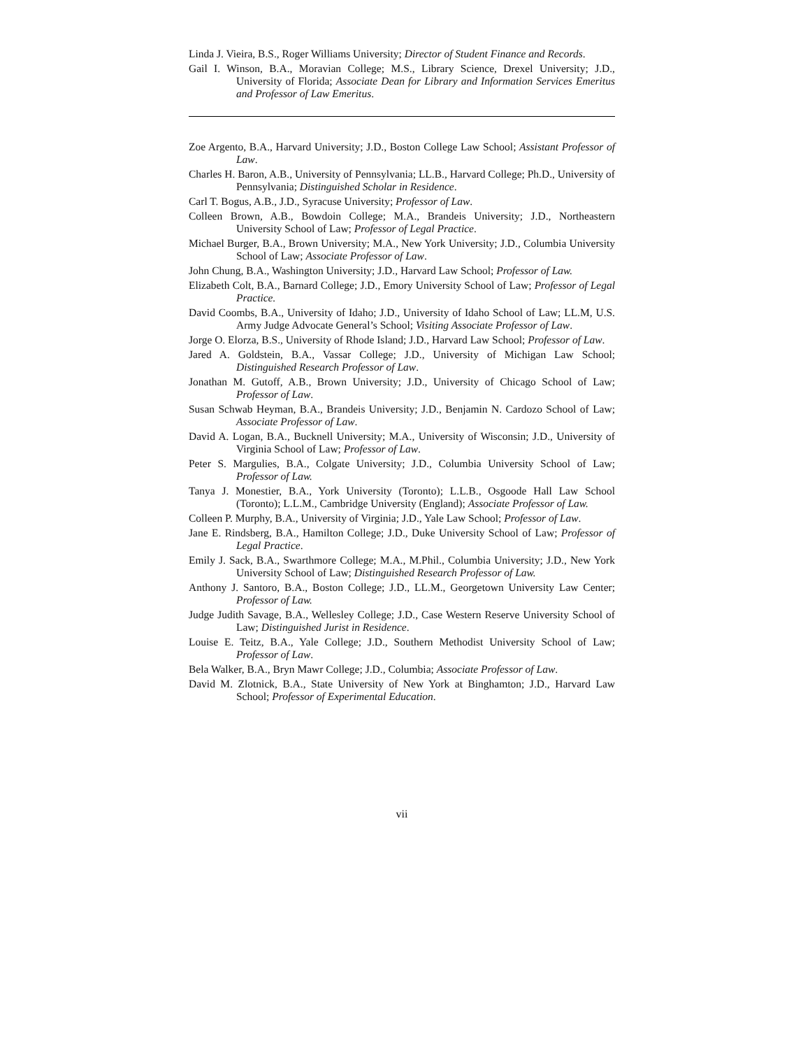Linda J. Vieira, B.S., Roger Williams University; Director of Student Finance and Records.
Gail I. Winson, B.A., Moravian College; M.S., Library Science, Drexel University; J.D., University of Florida; Associate Dean for Library and Information Services Emeritus and Professor of Law Emeritus.
Zoe Argento, B.A., Harvard University; J.D., Boston College Law School; Assistant Professor of Law.
Charles H. Baron, A.B., University of Pennsylvania; LL.B., Harvard College; Ph.D., University of Pennsylvania; Distinguished Scholar in Residence.
Carl T. Bogus, A.B., J.D., Syracuse University; Professor of Law.
Colleen Brown, A.B., Bowdoin College; M.A., Brandeis University; J.D., Northeastern University School of Law; Professor of Legal Practice.
Michael Burger, B.A., Brown University; M.A., New York University; J.D., Columbia University School of Law; Associate Professor of Law.
John Chung, B.A., Washington University; J.D., Harvard Law School; Professor of Law.
Elizabeth Colt, B.A., Barnard College; J.D., Emory University School of Law; Professor of Legal Practice.
David Coombs, B.A., University of Idaho; J.D., University of Idaho School of Law; LL.M, U.S. Army Judge Advocate General’s School; Visiting Associate Professor of Law.
Jorge O. Elorza, B.S., University of Rhode Island; J.D., Harvard Law School; Professor of Law.
Jared A. Goldstein, B.A., Vassar College; J.D., University of Michigan Law School; Distinguished Research Professor of Law.
Jonathan M. Gutoff, A.B., Brown University; J.D., University of Chicago School of Law; Professor of Law.
Susan Schwab Heyman, B.A., Brandeis University; J.D., Benjamin N. Cardozo School of Law; Associate Professor of Law.
David A. Logan, B.A., Bucknell University; M.A., University of Wisconsin; J.D., University of Virginia School of Law; Professor of Law.
Peter S. Margulies, B.A., Colgate University; J.D., Columbia University School of Law; Professor of Law.
Tanya J. Monestier, B.A., York University (Toronto); L.L.B., Osgoode Hall Law School (Toronto); L.L.M., Cambridge University (England); Associate Professor of Law.
Colleen P. Murphy, B.A., University of Virginia; J.D., Yale Law School; Professor of Law.
Jane E. Rindsberg, B.A., Hamilton College; J.D., Duke University School of Law; Professor of Legal Practice.
Emily J. Sack, B.A., Swarthmore College; M.A., M.Phil., Columbia University; J.D., New York University School of Law; Distinguished Research Professor of Law.
Anthony J. Santoro, B.A., Boston College; J.D., LL.M., Georgetown University Law Center; Professor of Law.
Judge Judith Savage, B.A., Wellesley College; J.D., Case Western Reserve University School of Law; Distinguished Jurist in Residence.
Louise E. Teitz, B.A., Yale College; J.D., Southern Methodist University School of Law; Professor of Law.
Bela Walker, B.A., Bryn Mawr College; J.D., Columbia; Associate Professor of Law.
David M. Zlotnick, B.A., State University of New York at Binghamton; J.D., Harvard Law School; Professor of Experimental Education.
vii